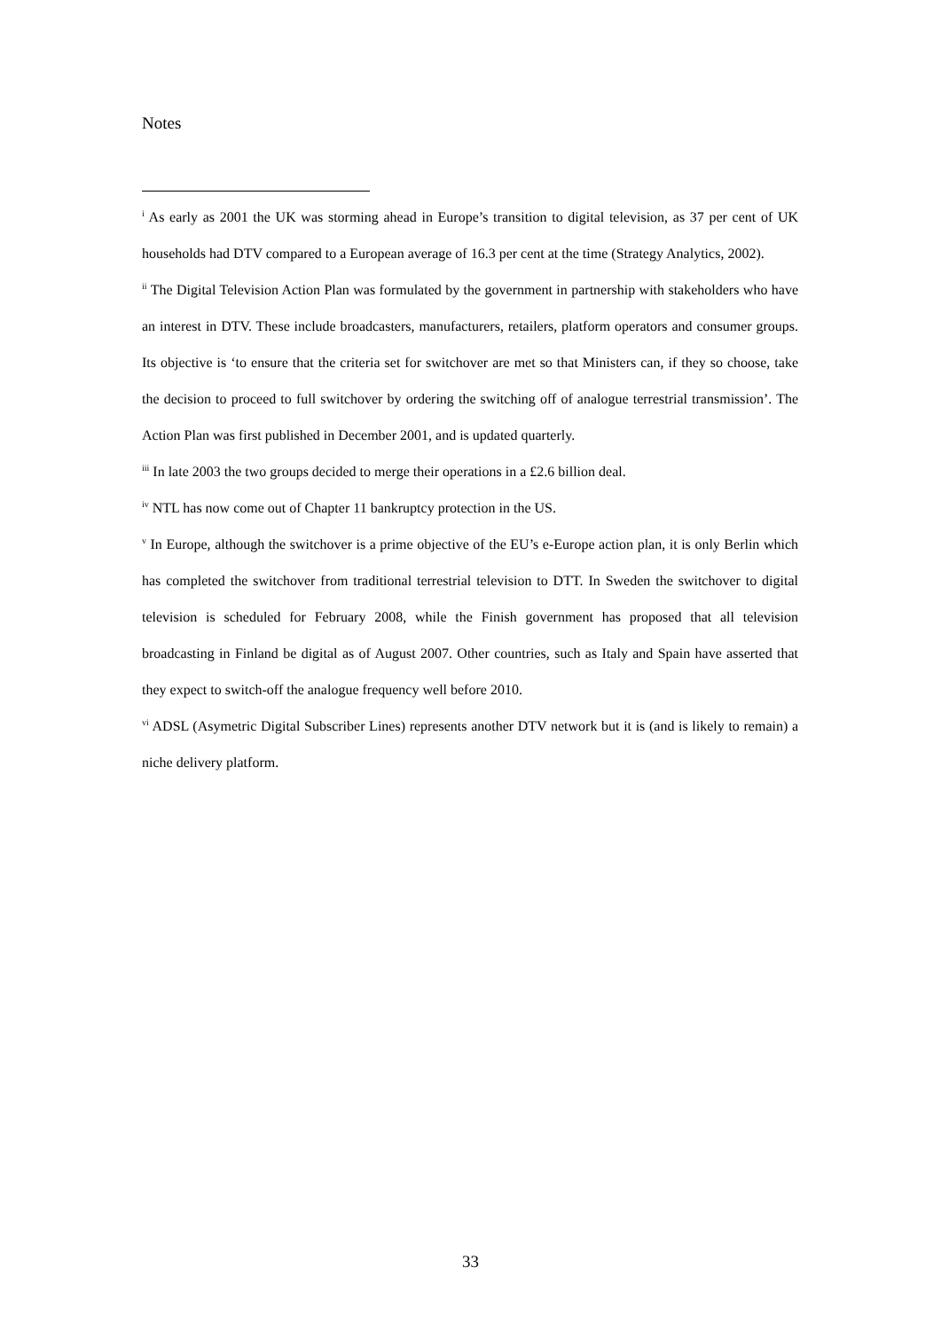Notes
<sup>i</sup> As early as 2001 the UK was storming ahead in Europe’s transition to digital television, as 37 per cent of UK households had DTV compared to a European average of 16.3 per cent at the time (Strategy Analytics, 2002).
<sup>ii</sup> The Digital Television Action Plan was formulated by the government in partnership with stakeholders who have an interest in DTV. These include broadcasters, manufacturers, retailers, platform operators and consumer groups. Its objective is ‘to ensure that the criteria set for switchover are met so that Ministers can, if they so choose, take the decision to proceed to full switchover by ordering the switching off of analogue terrestrial transmission’. The Action Plan was first published in December 2001, and is updated quarterly.
<sup>iii</sup> In late 2003 the two groups decided to merge their operations in a £2.6 billion deal.
<sup>iv</sup> NTL has now come out of Chapter 11 bankruptcy protection in the US.
<sup>v</sup> In Europe, although the switchover is a prime objective of the EU’s e-Europe action plan, it is only Berlin which has completed the switchover from traditional terrestrial television to DTT. In Sweden the switchover to digital television is scheduled for February 2008, while the Finish government has proposed that all television broadcasting in Finland be digital as of August 2007. Other countries, such as Italy and Spain have asserted that they expect to switch-off the analogue frequency well before 2010.
<sup>vi</sup> ADSL (Asymetric Digital Subscriber Lines) represents another DTV network but it is (and is likely to remain) a niche delivery platform.
33